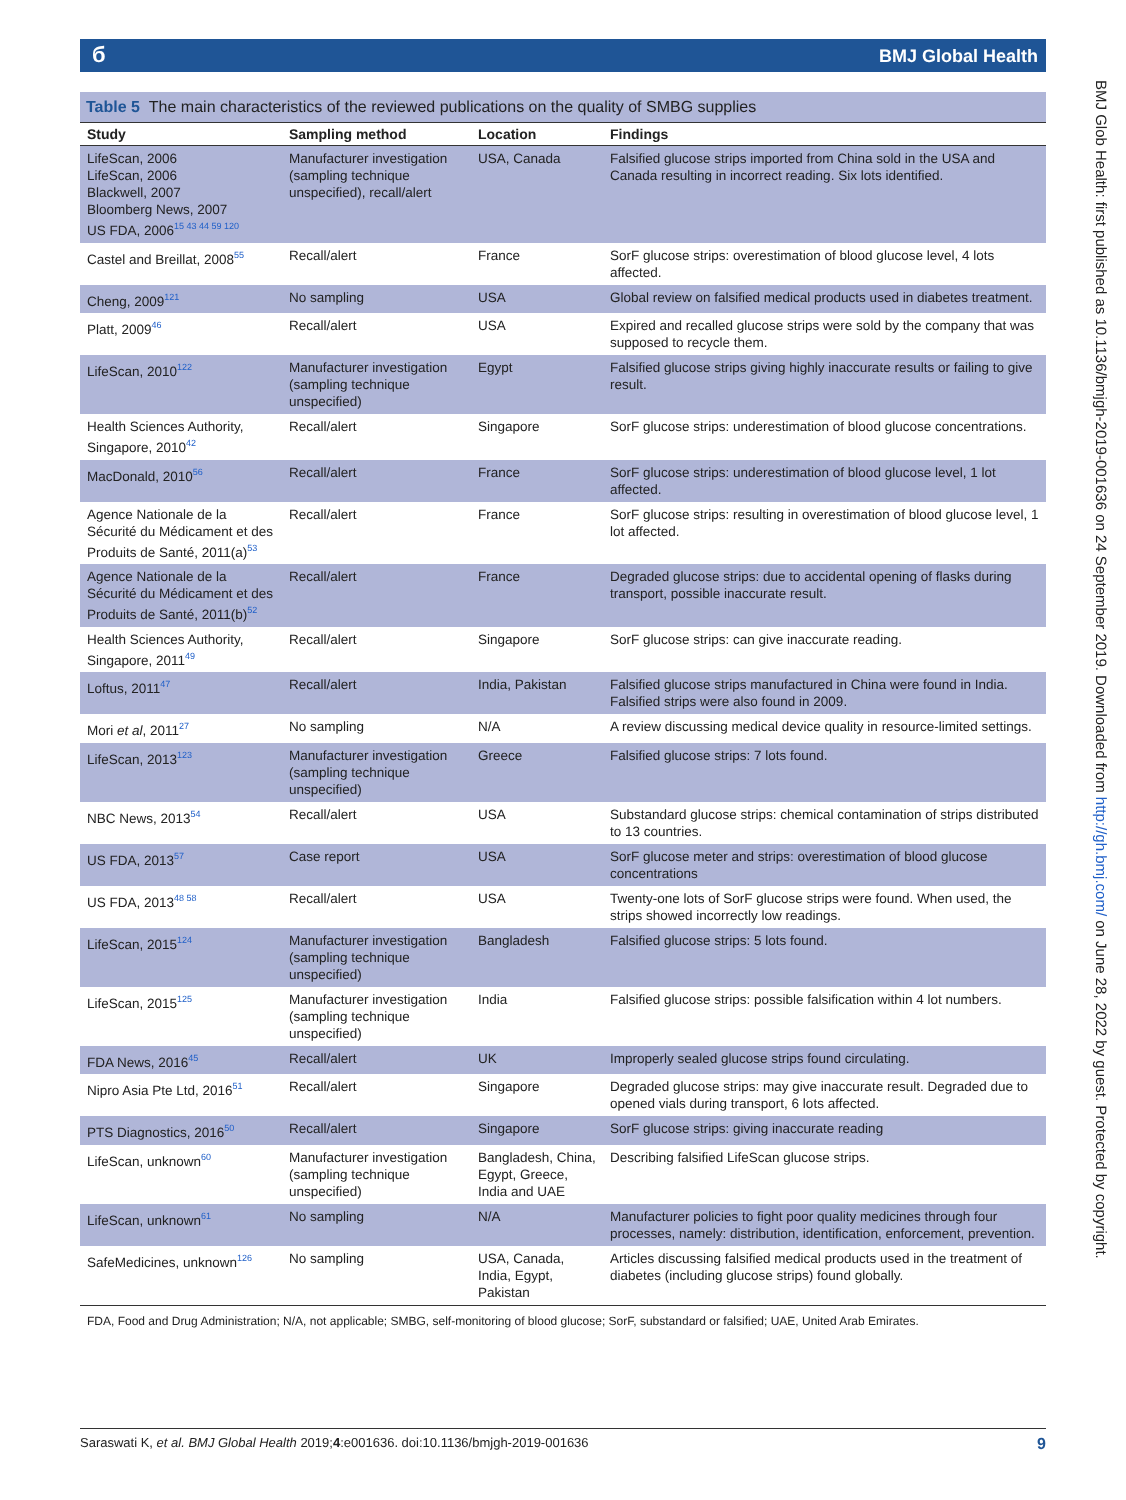б BMJ Global Health
BMJ Glob Health: first published as 10.1136/bmjgh-2019-001636 on 24 September 2019. Downloaded from http://gh.bmj.com/ on June 28, 2022 by guest. Protected by copyright.
Table 5 The main characteristics of the reviewed publications on the quality of SMBG supplies
| Study | Sampling method | Location | Findings |
| --- | --- | --- | --- |
| LifeScan, 2006 LifeScan, 2006 Blackwell, 2007 Bloomberg News, 2007 US FDA, 2006<sup>15 43 44 59 120</sup> | Manufacturer investigation (sampling technique unspecified), recall/alert | USA, Canada | Falsified glucose strips imported from China sold in the USA and Canada resulting in incorrect reading. Six lots identified. |
| Castel and Breillat, 2008<sup>55</sup> | Recall/alert | France | SorF glucose strips: overestimation of blood glucose level, 4 lots affected. |
| Cheng, 2009<sup>121</sup> | No sampling | USA | Global review on falsified medical products used in diabetes treatment. |
| Platt, 2009<sup>46</sup> | Recall/alert | USA | Expired and recalled glucose strips were sold by the company that was supposed to recycle them. |
| LifeScan, 2010<sup>122</sup> | Manufacturer investigation (sampling technique unspecified) | Egypt | Falsified glucose strips giving highly inaccurate results or failing to give result. |
| Health Sciences Authority, Singapore, 2010<sup>42</sup> | Recall/alert | Singapore | SorF glucose strips: underestimation of blood glucose concentrations. |
| MacDonald, 2010<sup>56</sup> | Recall/alert | France | SorF glucose strips: underestimation of blood glucose level, 1 lot affected. |
| Agence Nationale de la Sécurité du Médicament et des Produits de Santé, 2011(a)<sup>53</sup> | Recall/alert | France | SorF glucose strips: resulting in overestimation of blood glucose level, 1 lot affected. |
| Agence Nationale de la Sécurité du Médicament et des Produits de Santé, 2011(b)<sup>52</sup> | Recall/alert | France | Degraded glucose strips: due to accidental opening of flasks during transport, possible inaccurate result. |
| Health Sciences Authority, Singapore, 2011<sup>49</sup> | Recall/alert | Singapore | SorF glucose strips: can give inaccurate reading. |
| Loftus, 2011<sup>47</sup> | Recall/alert | India, Pakistan | Falsified glucose strips manufactured in China were found in India. Falsified strips were also found in 2009. |
| Mori et al , 2011<sup>27</sup> | No sampling | N/A | A review discussing medical device quality in resource-limited settings. |
| LifeScan, 2013<sup>123</sup> | Manufacturer investigation (sampling technique unspecified) | Greece | Falsified glucose strips: 7 lots found. |
| NBC News, 2013<sup>54</sup> | Recall/alert | USA | Substandard glucose strips: chemical contamination of strips distributed to 13 countries. |
| US FDA, 2013<sup>57</sup> | Case report | USA | SorF glucose meter and strips: overestimation of blood glucose concentrations |
| US FDA, 2013<sup>48 58</sup> | Recall/alert | USA | Twenty-one lots of SorF glucose strips were found. When used, the strips showed incorrectly low readings. |
| LifeScan, 2015<sup>124</sup> | Manufacturer investigation (sampling technique unspecified) | Bangladesh | Falsified glucose strips: 5 lots found. |
| LifeScan, 2015<sup>125</sup> | Manufacturer investigation (sampling technique unspecified) | India | Falsified glucose strips: possible falsification within 4 lot numbers. |
| FDA News, 2016<sup>45</sup> | Recall/alert | UK | Improperly sealed glucose strips found circulating. |
| Nipro Asia Pte Ltd, 2016<sup>51</sup> | Recall/alert | Singapore | Degraded glucose strips: may give inaccurate result. Degraded due to opened vials during transport, 6 lots affected. |
| PTS Diagnostics, 2016<sup>50</sup> | Recall/alert | Singapore | SorF glucose strips: giving inaccurate reading |
| LifeScan, unknown<sup>60</sup> | Manufacturer investigation (sampling technique unspecified) | Bangladesh, China, Egypt, Greece, India and UAE | Describing falsified LifeScan glucose strips. |
| LifeScan, unknown<sup>61</sup> | No sampling | N/A | Manufacturer policies to fight poor quality medicines through four processes, namely: distribution, identification, enforcement, prevention. |
| SafeMedicines, unknown<sup>126</sup> | No sampling | USA, Canada, India, Egypt, Pakistan | Articles discussing falsified medical products used in the treatment of diabetes (including glucose strips) found globally. |
FDA, Food and Drug Administration; N/A, not applicable; SMBG, self-monitoring of blood glucose; SorF, substandard or falsified; UAE, United Arab Emirates.
Saraswati K, et al. BMJ Global Health 2019;4:e001636. doi:10.1136/bmjgh-2019-001636 9